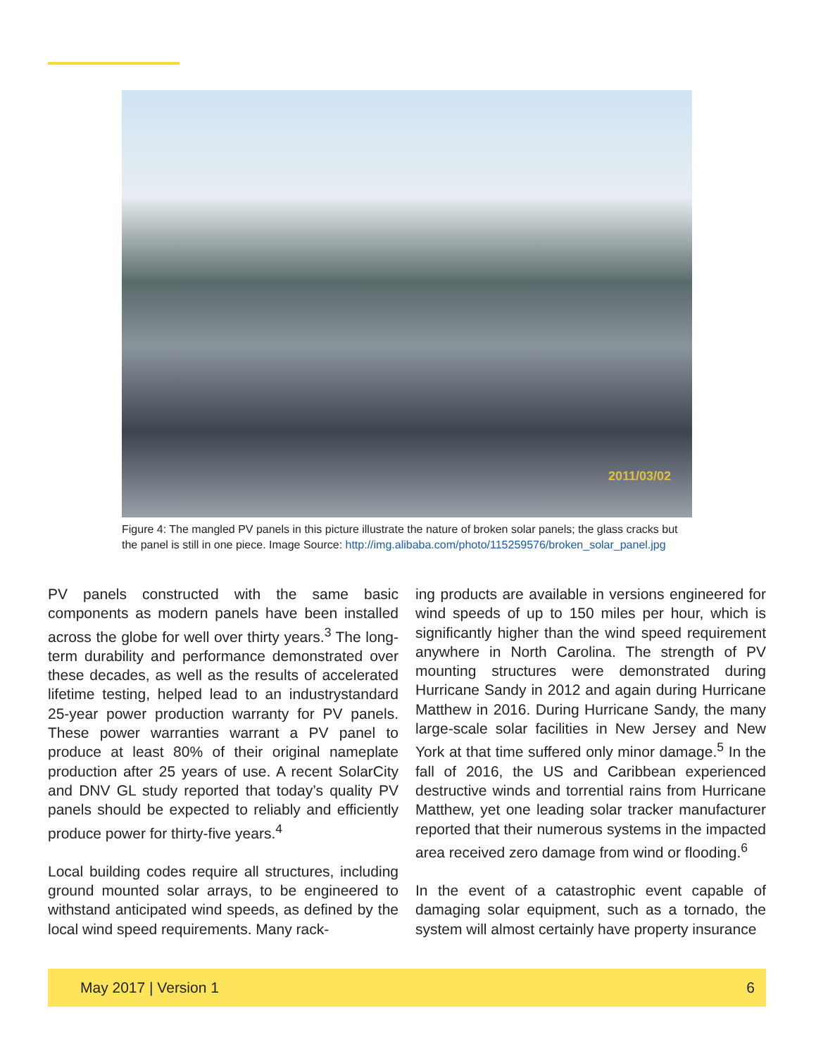2011/03/02
Figure 4: The mangled PV panels in this picture illustrate the nature of broken solar panels; the glass cracks but the panel is still in one piece. Image Source: http://img.alibaba.com/photo/115259576/broken_solar_panel.jpg
PV panels constructed with the same basic components as modern panels have been installed across the globe for well over thirty years.<sup>3</sup> The long-term durability and performance demonstrated over these decades, as well as the results of accelerated lifetime testing, helped lead to an industrystandard 25-year power production warranty for PV panels. These power warranties warrant a PV panel to produce at least 80% of their original nameplate production after 25 years of use. A recent SolarCity and DNV GL study reported that today’s quality PV panels should be expected to reliably and efficiently produce power for thirty-five years.<sup>4</sup>
Local building codes require all structures, including ground mounted solar arrays, to be engineered to withstand anticipated wind speeds, as defined by the local wind speed requirements. Many rack-
ing products are available in versions engineered for wind speeds of up to 150 miles per hour, which is significantly higher than the wind speed requirement anywhere in North Carolina. The strength of PV mounting structures were demonstrated during Hurricane Sandy in 2012 and again during Hurricane Matthew in 2016. During Hurricane Sandy, the many large-scale solar facilities in New Jersey and New York at that time suffered only minor damage.<sup>5</sup> In the fall of 2016, the US and Caribbean experienced destructive winds and torrential rains from Hurricane Matthew, yet one leading solar tracker manufacturer reported that their numerous systems in the impacted area received zero damage from wind or flooding.<sup>6</sup>
In the event of a catastrophic event capable of damaging solar equipment, such as a tornado, the system will almost certainly have property insurance
May 2017 | Version 1 6